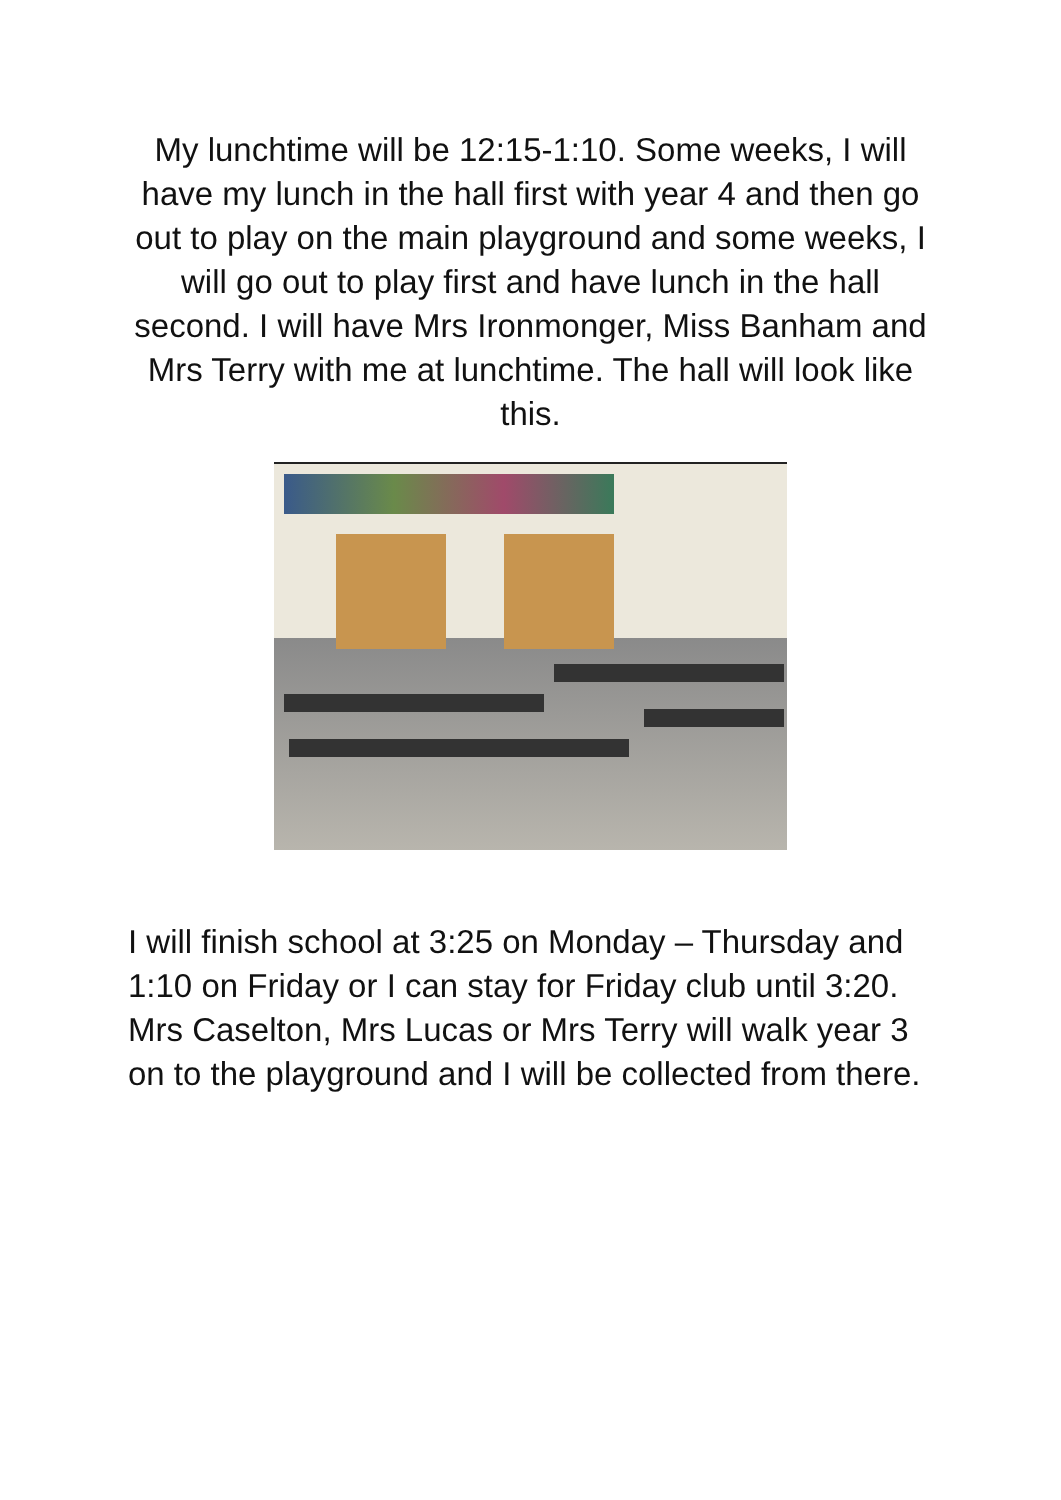My lunchtime will be 12:15-1:10. Some weeks, I will have my lunch in the hall first with year 4 and then go out to play on the main playground and some weeks, I will go out to play first and have lunch in the hall second. I will have Mrs Ironmonger, Miss Banham and Mrs Terry with me at lunchtime. The hall will look like this.
I will finish school at 3:25 on Monday – Thursday and 1:10 on Friday or I can stay for Friday club until 3:20. Mrs Caselton, Mrs Lucas or Mrs Terry will walk year 3 on to the playground and I will be collected from there.